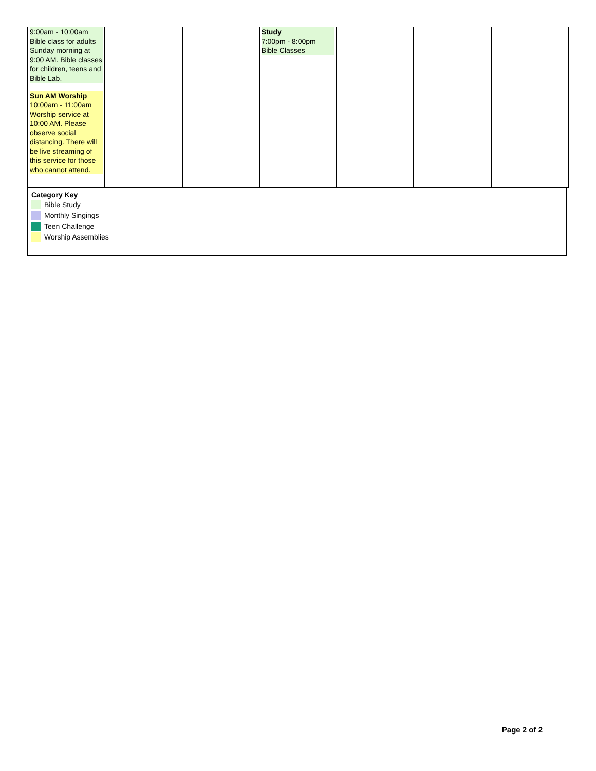| 9:00am - 10:00am Bible class for adults Sunday morning at 9:00 AM. Bible classes for children, teens and Bible Lab. Sun AM Worship 10:00am - 11:00am Worship service at 10:00 AM. Please observe social distancing. There will be live streaming of this service for those who cannot attend. | | | Study 7:00pm - 8:00pm Bible Classes | | | |
Category Key
Bible Study
Monthly Singings
Teen Challenge
Worship Assemblies
Page 2 of 2